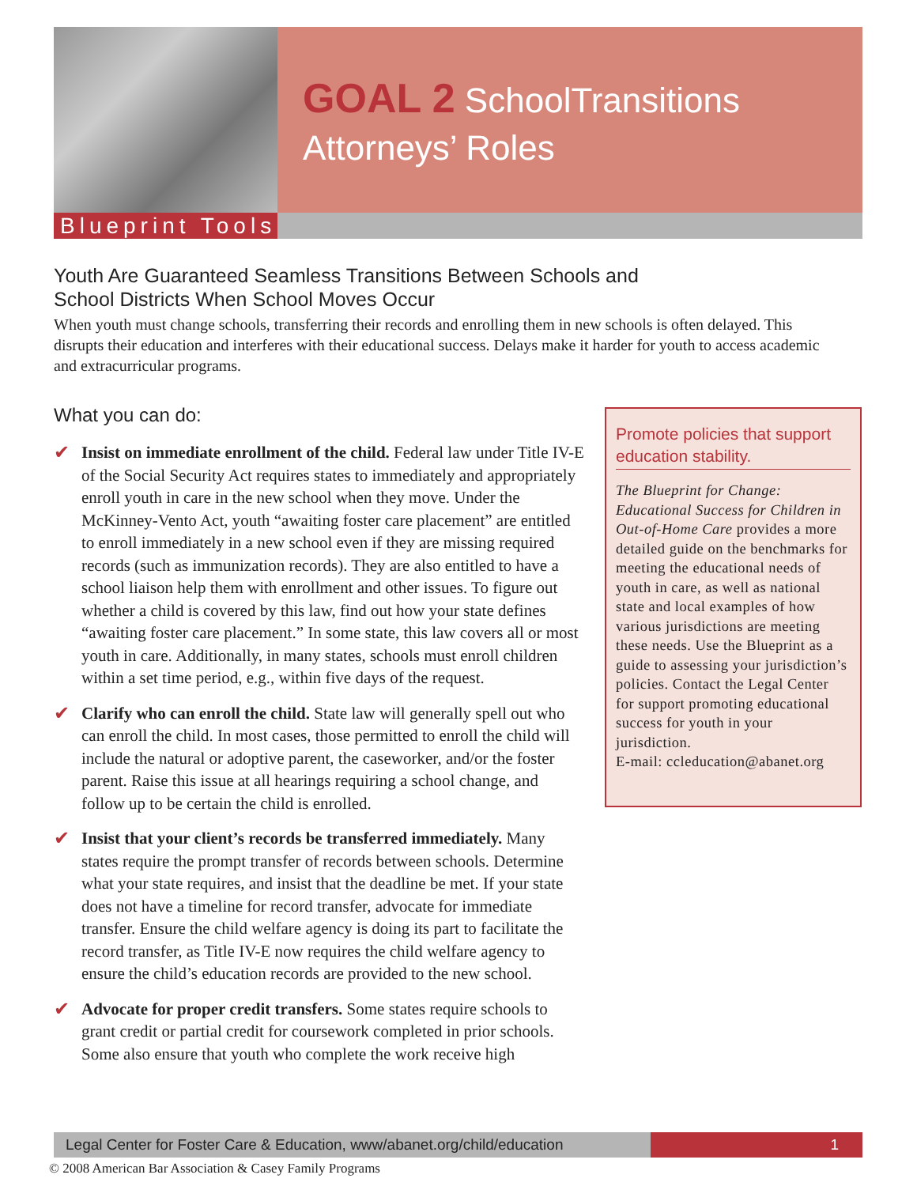Blueprint Tools
GOAL 2 SchoolTransitions
Attorneys’ Roles
Youth Are Guaranteed Seamless Transitions Between Schools and
School Districts When School Moves Occur
When youth must change schools, transferring their records and enrolling them in new schools is often delayed. This disrupts their education and interferes with their educational success. Delays make it harder for youth to access academic and extracurricular programs.
What you can do:
✔ Insist on immediate enrollment of the child. Federal law under Title IV-E of the Social Security Act requires states to immediately and appropriately enroll youth in care in the new school when they move. Under the McKinney-Vento Act, youth “awaiting foster care placement” are entitled to enroll immediately in a new school even if they are missing required records (such as immunization records). They are also entitled to have a school liaison help them with enrollment and other issues. To figure out whether a child is covered by this law, find out how your state defines “awaiting foster care placement.” In some state, this law covers all or most youth in care. Additionally, in many states, schools must enroll children within a set time period, e.g., within five days of the request.
✔ Clarify who can enroll the child. State law will generally spell out who can enroll the child. In most cases, those permitted to enroll the child will include the natural or adoptive parent, the caseworker, and/or the foster parent. Raise this issue at all hearings requiring a school change, and follow up to be certain the child is enrolled.
✔ Insist that your client’s records be transferred immediately. Many states require the prompt transfer of records between schools. Determine what your state requires, and insist that the deadline be met. If your state does not have a timeline for record transfer, advocate for immediate transfer. Ensure the child welfare agency is doing its part to facilitate the record transfer, as Title IV-E now requires the child welfare agency to ensure the child’s education records are provided to the new school.
✔ Advocate for proper credit transfers. Some states require schools to grant credit or partial credit for coursework completed in prior schools. Some also ensure that youth who complete the work receive high
Promote policies that support education stability.
The Blueprint for Change: Educational Success for Children in Out-of-Home Care provides a more detailed guide on the benchmarks for meeting the educational needs of youth in care, as well as national state and local examples of how various jurisdictions are meeting these needs. Use the Blueprint as a guide to assessing your jurisdiction’s policies. Contact the Legal Center for support promoting educational success for youth in your jurisdiction.
E-mail: ccleducation@abanet.org
Legal Center for Foster Care & Education, www/abanet.org/child/education
1
© 2008 American Bar Association & Casey Family Programs